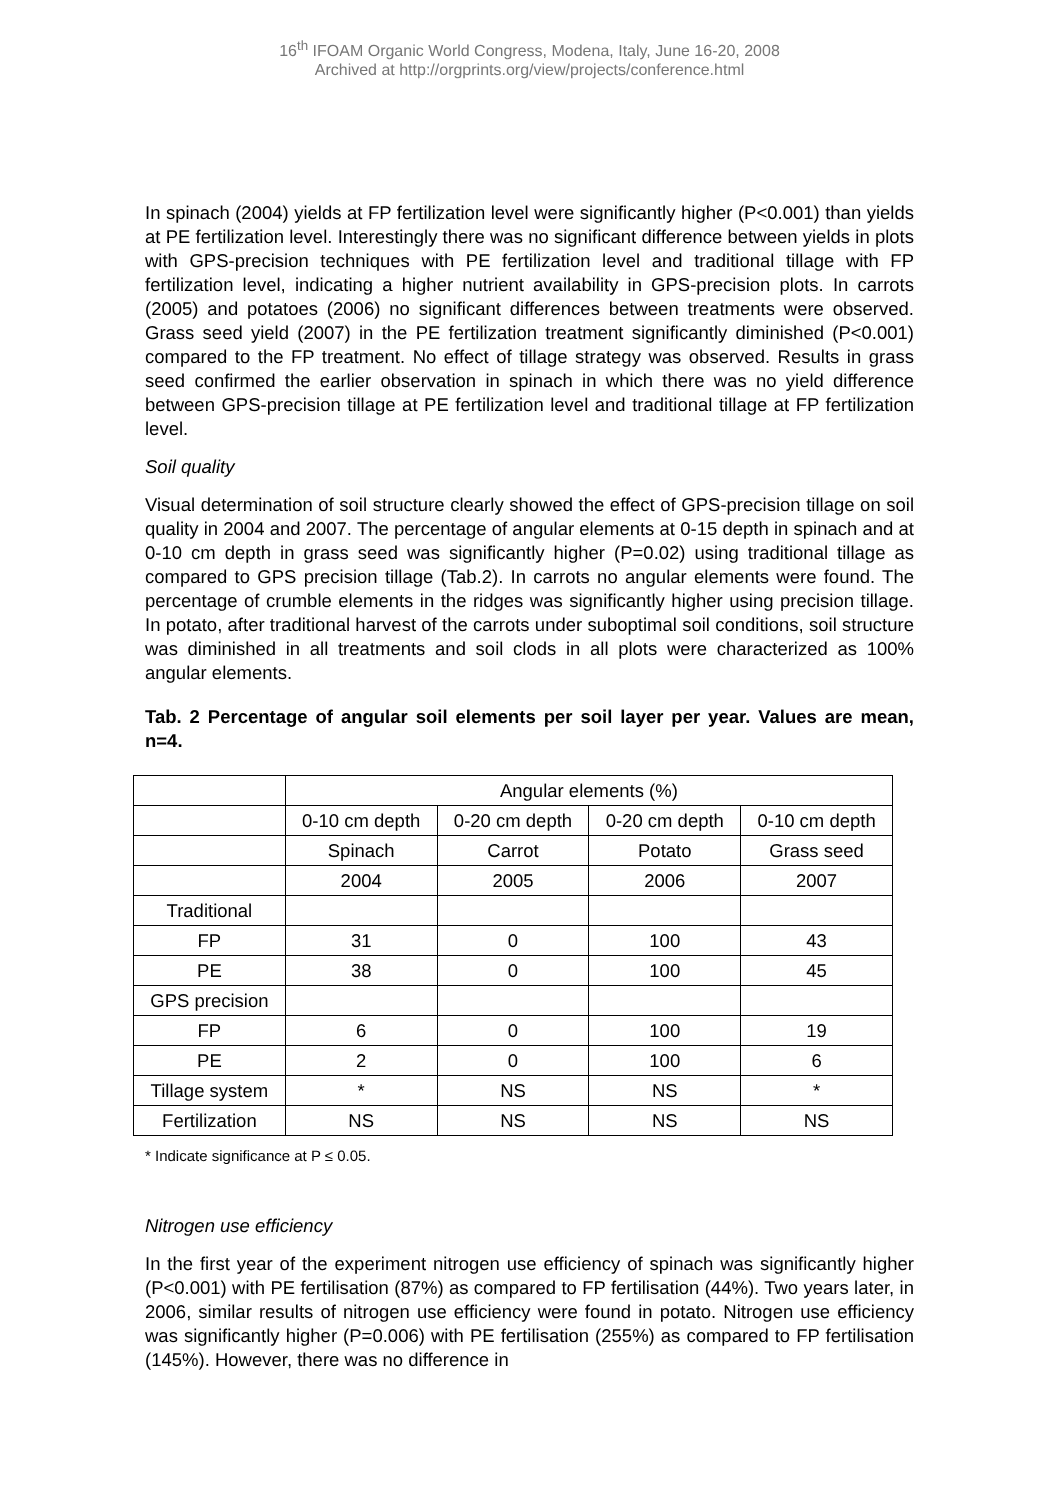16<sup>th</sup> IFOAM Organic World Congress, Modena, Italy, June 16-20, 2008
Archived at http://orgprints.org/view/projects/conference.html
In spinach (2004) yields at FP fertilization level were significantly higher (P<0.001) than yields at PE fertilization level. Interestingly there was no significant difference between yields in plots with GPS-precision techniques with PE fertilization level and traditional tillage with FP fertilization level, indicating a higher nutrient availability in GPS-precision plots. In carrots (2005) and potatoes (2006) no significant differences between treatments were observed. Grass seed yield (2007) in the PE fertilization treatment significantly diminished (P<0.001) compared to the FP treatment. No effect of tillage strategy was observed. Results in grass seed confirmed the earlier observation in spinach in which there was no yield difference between GPS-precision tillage at PE fertilization level and traditional tillage at FP fertilization level.
Soil quality
Visual determination of soil structure clearly showed the effect of GPS-precision tillage on soil quality in 2004 and 2007. The percentage of angular elements at 0-15 depth in spinach and at 0-10 cm depth in grass seed was significantly higher (P=0.02) using traditional tillage as compared to GPS precision tillage (Tab.2). In carrots no angular elements were found. The percentage of crumble elements in the ridges was significantly higher using precision tillage. In potato, after traditional harvest of the carrots under suboptimal soil conditions, soil structure was diminished in all treatments and soil clods in all plots were characterized as 100% angular elements.
Tab. 2 Percentage of angular soil elements per soil layer per year. Values are mean, n=4.
| | Angular elements (%) | | | |
| | 0-10 cm depth | 0-20 cm depth | 0-20 cm depth | 0-10 cm depth |
| | Spinach | Carrot | Potato | Grass seed |
| | 2004 | 2005 | 2006 | 2007 |
| Traditional | | | | |
| FP | 31 | 0 | 100 | 43 |
| PE | 38 | 0 | 100 | 45 |
| GPS precision | | | | |
| FP | 6 | 0 | 100 | 19 |
| PE | 2 | 0 | 100 | 6 |
| Tillage system | * | NS | NS | * |
| Fertilization | NS | NS | NS | NS |
* Indicate significance at P ≤ 0.05.
Nitrogen use efficiency
In the first year of the experiment nitrogen use efficiency of spinach was significantly higher (P<0.001) with PE fertilisation (87%) as compared to FP fertilisation (44%). Two years later, in 2006, similar results of nitrogen use efficiency were found in potato. Nitrogen use efficiency was significantly higher (P=0.006) with PE fertilisation (255%) as compared to FP fertilisation (145%). However, there was no difference in